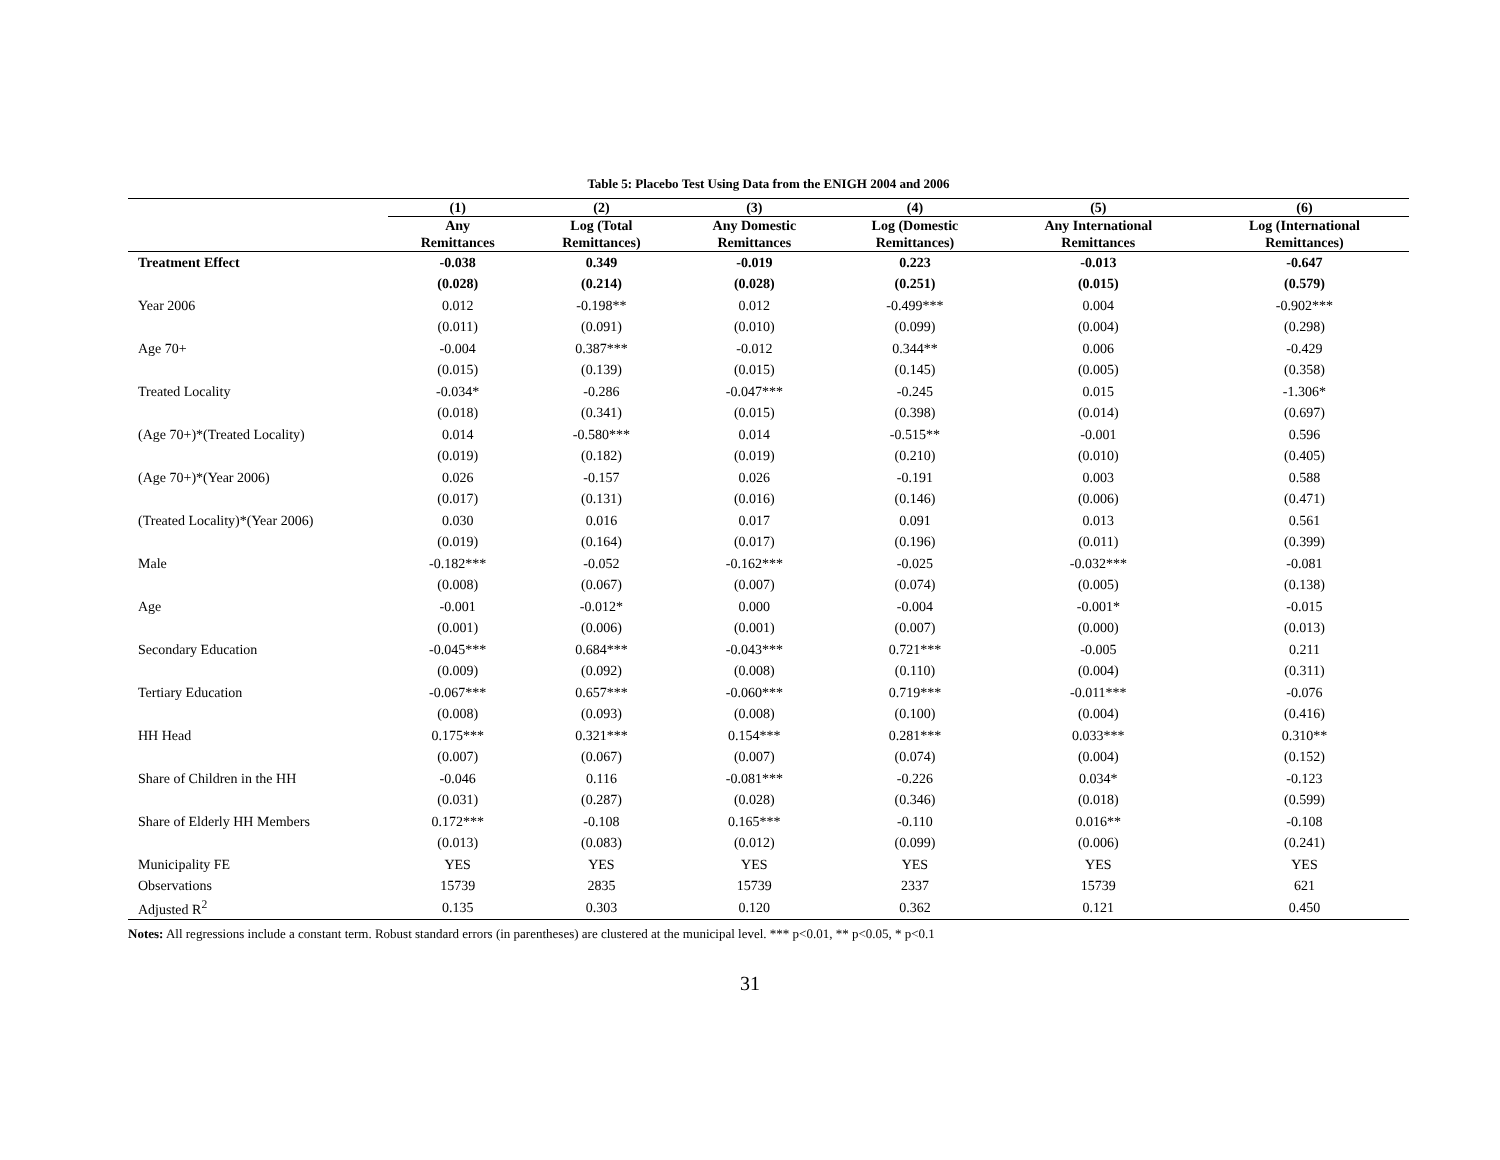Table 5: Placebo Test Using Data from the ENIGH 2004 and 2006
| | (1) | (2) | (3) | (4) | (5) | (6) |
| --- | --- | --- | --- | --- | --- | --- |
| | Any Remittances | Log (Total Remittances) | Any Domestic Remittances | Log (Domestic Remittances) | Any International Remittances | Log (International Remittances) |
| Treatment Effect | -0.038 | 0.349 | -0.019 | 0.223 | -0.013 | -0.647 |
| | (0.028) | (0.214) | (0.028) | (0.251) | (0.015) | (0.579) |
| Year 2006 | 0.012 | -0.198** | 0.012 | -0.499*** | 0.004 | -0.902*** |
| | (0.011) | (0.091) | (0.010) | (0.099) | (0.004) | (0.298) |
| Age 70+ | -0.004 | 0.387*** | -0.012 | 0.344** | 0.006 | -0.429 |
| | (0.015) | (0.139) | (0.015) | (0.145) | (0.005) | (0.358) |
| Treated Locality | -0.034* | -0.286 | -0.047*** | -0.245 | 0.015 | -1.306* |
| | (0.018) | (0.341) | (0.015) | (0.398) | (0.014) | (0.697) |
| (Age 70+)*(Treated Locality) | 0.014 | -0.580*** | 0.014 | -0.515** | -0.001 | 0.596 |
| | (0.019) | (0.182) | (0.019) | (0.210) | (0.010) | (0.405) |
| (Age 70+)*(Year 2006) | 0.026 | -0.157 | 0.026 | -0.191 | 0.003 | 0.588 |
| | (0.017) | (0.131) | (0.016) | (0.146) | (0.006) | (0.471) |
| (Treated Locality)*(Year 2006) | 0.030 | 0.016 | 0.017 | 0.091 | 0.013 | 0.561 |
| | (0.019) | (0.164) | (0.017) | (0.196) | (0.011) | (0.399) |
| Male | -0.182*** | -0.052 | -0.162*** | -0.025 | -0.032*** | -0.081 |
| | (0.008) | (0.067) | (0.007) | (0.074) | (0.005) | (0.138) |
| Age | -0.001 | -0.012* | 0.000 | -0.004 | -0.001* | -0.015 |
| | (0.001) | (0.006) | (0.001) | (0.007) | (0.000) | (0.013) |
| Secondary Education | -0.045*** | 0.684*** | -0.043*** | 0.721*** | -0.005 | 0.211 |
| | (0.009) | (0.092) | (0.008) | (0.110) | (0.004) | (0.311) |
| Tertiary Education | -0.067*** | 0.657*** | -0.060*** | 0.719*** | -0.011*** | -0.076 |
| | (0.008) | (0.093) | (0.008) | (0.100) | (0.004) | (0.416) |
| HH Head | 0.175*** | 0.321*** | 0.154*** | 0.281*** | 0.033*** | 0.310** |
| | (0.007) | (0.067) | (0.007) | (0.074) | (0.004) | (0.152) |
| Share of Children in the HH | -0.046 | 0.116 | -0.081*** | -0.226 | 0.034* | -0.123 |
| | (0.031) | (0.287) | (0.028) | (0.346) | (0.018) | (0.599) |
| Share of Elderly HH Members | 0.172*** | -0.108 | 0.165*** | -0.110 | 0.016** | -0.108 |
| | (0.013) | (0.083) | (0.012) | (0.099) | (0.006) | (0.241) |
| Municipality FE | YES | YES | YES | YES | YES | YES |
| Observations | 15739 | 2835 | 15739 | 2337 | 15739 | 621 |
| Adjusted R<sup>2</sup> | 0.135 | 0.303 | 0.120 | 0.362 | 0.121 | 0.450 |
Notes: All regressions include a constant term. Robust standard errors (in parentheses) are clustered at the municipal level. *** p<0.01, ** p<0.05, * p<0.1
31